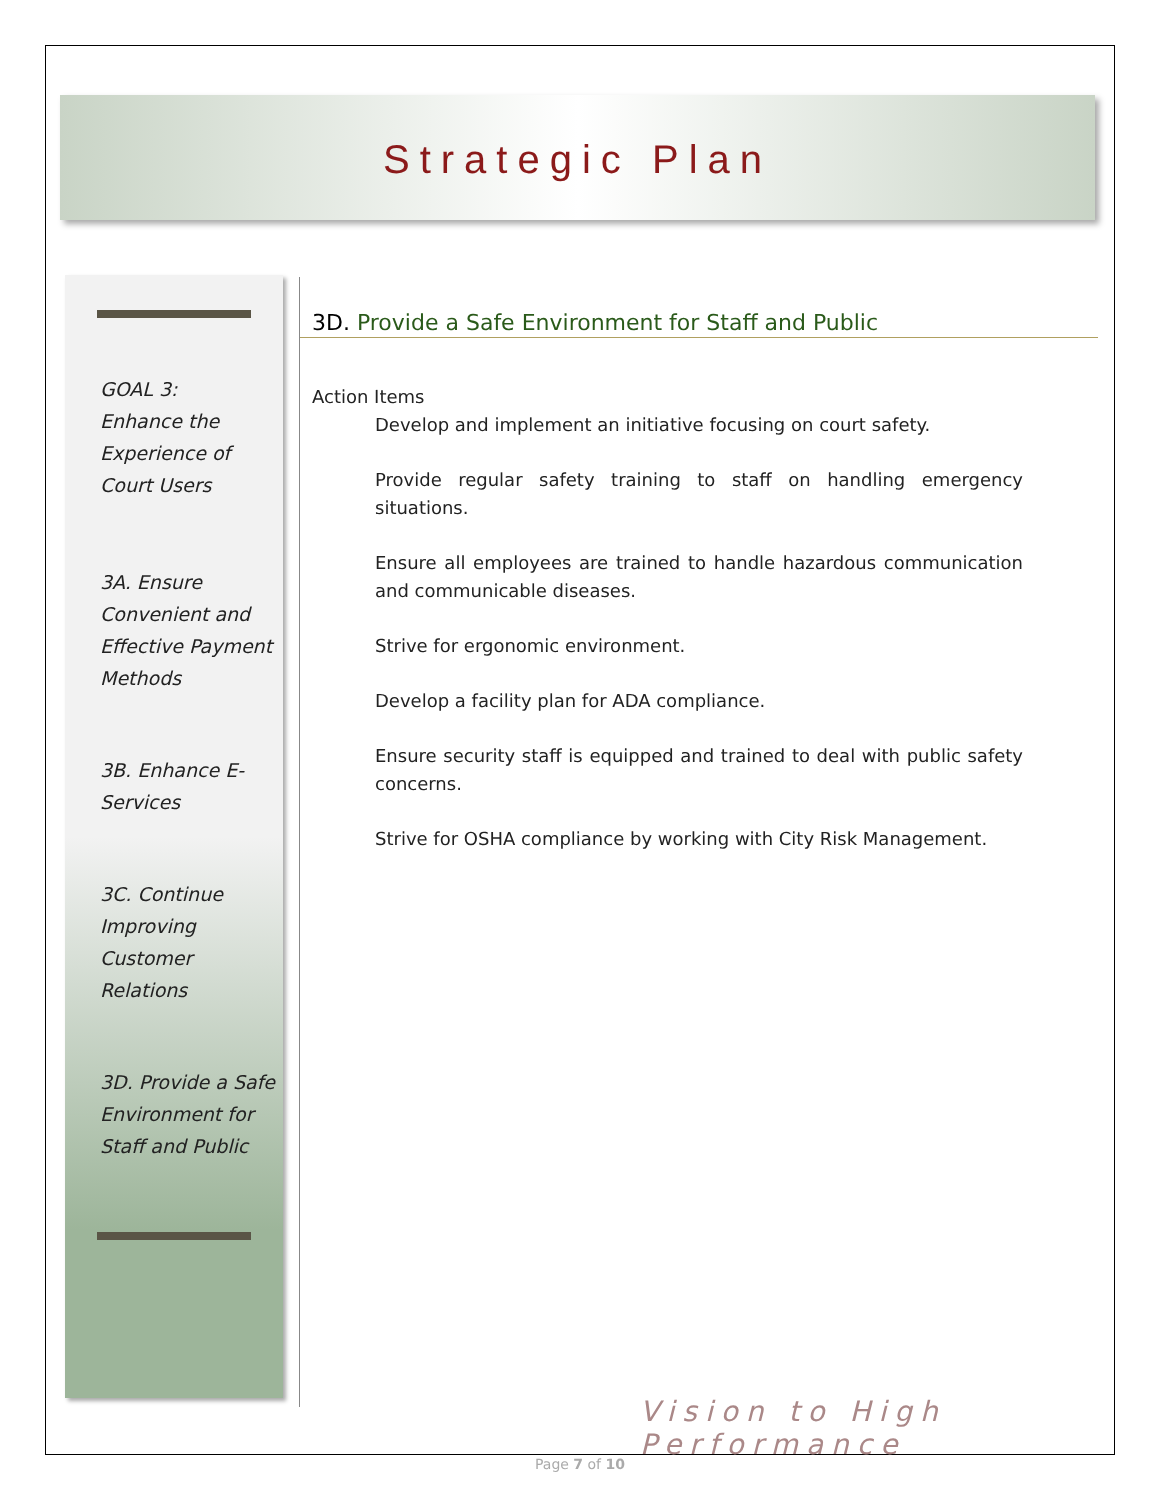Strategic Plan
GOAL 3:
Enhance the Experience of Court Users
3A. Ensure Convenient and Effective Payment Methods
3B. Enhance E-Services
3C. Continue Improving Customer Relations
3D. Provide a Safe Environment for Staff and Public
3D. Provide a Safe Environment for Staff and Public
Action Items
Develop and implement an initiative focusing on court safety.
Provide regular safety training to staff on handling emergency situations.
Ensure all employees are trained to handle hazardous communication and communicable diseases.
Strive for ergonomic environment.
Develop a facility plan for ADA compliance.
Ensure security staff is equipped and trained to deal with public safety concerns.
Strive for OSHA compliance by working with City Risk Management.
Vision to High Performance
Page 7 of 10